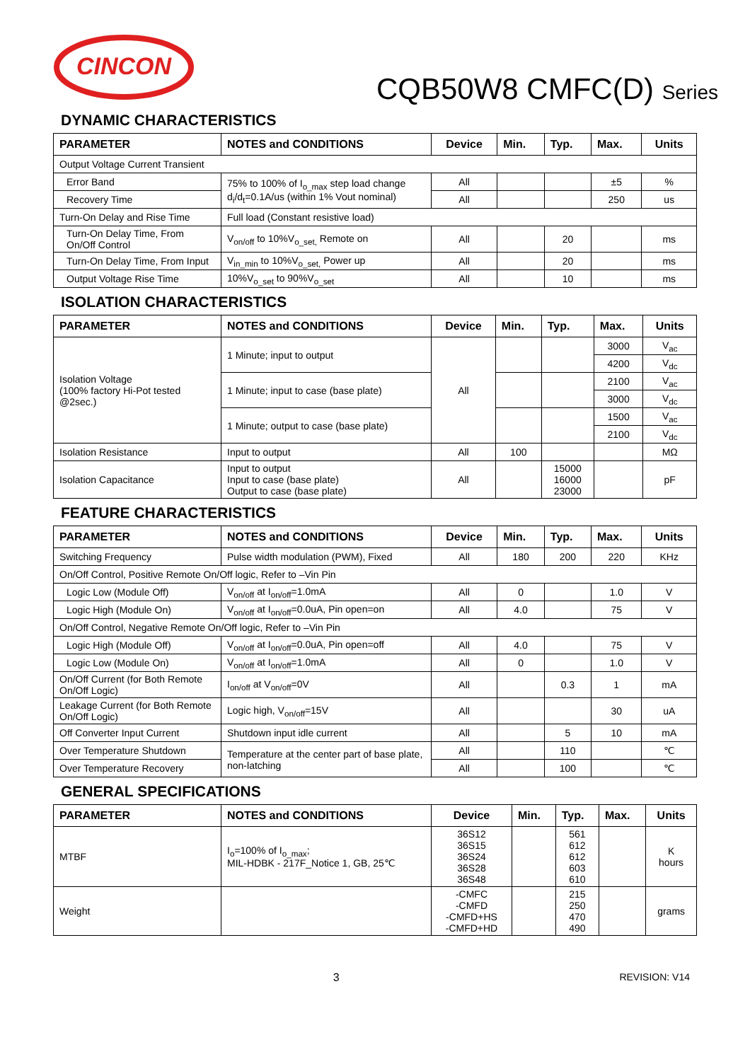CINCON
CQB50W8 CMFC(D) Series
DYNAMIC CHARACTERISTICS
| PARAMETER | NOTES and CONDITIONS | Device | Min. | Typ. | Max. | Units |
| --- | --- | --- | --- | --- | --- | --- |
| Output Voltage Current Transient | | | | | | |
| Error Band | 75% to 100% of I<sub>o_max</sub> step load change d<sub>i</sub>/d<sub>t</sub>=0.1A/us (within 1% Vout nominal) | All | | | ±5 | % |
| Recovery Time | | All | | | 250 | us |
| Turn-On Delay and Rise Time | Full load (Constant resistive load) | | | | | |
| Turn-On Delay Time, From On/Off Control | V<sub>on/off</sub> to 10%V<sub>o_set,</sub> Remote on | All | | 20 | | ms |
| Turn-On Delay Time, From Input | V<sub>in_min</sub> to 10%V<sub>o_set,</sub> Power up | All | | 20 | | ms |
| Output Voltage Rise Time | 10%V<sub>o_set</sub> to 90%V<sub>o_set</sub> | All | | 10 | | ms |
ISOLATION CHARACTERISTICS
| PARAMETER | NOTES and CONDITIONS | Device | Min. | Typ. | Max. | Units |
| --- | --- | --- | --- | --- | --- | --- |
| Isolation Voltage (100% factory Hi-Pot tested @2sec.) | 1 Minute; input to output | All | | | 3000 | V<sub>ac</sub> |
| | | | | | 4200 | V<sub>dc</sub> |
| | 1 Minute; input to case (base plate) | | | | 2100 | V<sub>ac</sub> |
| | | | | | 3000 | V<sub>dc</sub> |
| | 1 Minute; output to case (base plate) | | | | 1500 | V<sub>ac</sub> |
| | | | | | 2100 | V<sub>dc</sub> |
| Isolation Resistance | Input to output | All | 100 | | | MΩ |
| Isolation Capacitance | Input to output Input to case (base plate) Output to case (base plate) | All | | 15000 16000 23000 | | pF |
FEATURE CHARACTERISTICS
| PARAMETER | NOTES and CONDITIONS | Device | Min. | Typ. | Max. | Units |
| --- | --- | --- | --- | --- | --- | --- |
| Switching Frequency | Pulse width modulation (PWM), Fixed | All | 180 | 200 | 220 | KHz |
| On/Off Control, Positive Remote On/Off logic, Refer to –Vin Pin | | | | | | |
| Logic Low (Module Off) | V<sub>on/off</sub> at I<sub>on/off</sub>=1.0mA | All | 0 | | 1.0 | V |
| Logic High (Module On) | V<sub>on/off</sub> at I<sub>on/off</sub>=0.0uA, Pin open=on | All | 4.0 | | 75 | V |
| On/Off Control, Negative Remote On/Off logic, Refer to –Vin Pin | | | | | | |
| Logic High (Module Off) | V<sub>on/off</sub> at I<sub>on/off</sub>=0.0uA, Pin open=off | All | 4.0 | | 75 | V |
| Logic Low (Module On) | V<sub>on/off</sub> at I<sub>on/off</sub>=1.0mA | All | 0 | | 1.0 | V |
| On/Off Current (for Both Remote On/Off Logic) | I<sub>on/off</sub> at V<sub>on/off</sub>=0V | All | | 0.3 | 1 | mA |
| Leakage Current (for Both Remote On/Off Logic) | Logic high, V<sub>on/off</sub>=15V | All | | | 30 | uA |
| Off Converter Input Current | Shutdown input idle current | All | | 5 | 10 | mA |
| Over Temperature Shutdown | Temperature at the center part of base plate, non-latching | All | | 110 | | ℃ |
| Over Temperature Recovery | | All | | 100 | | ℃ |
GENERAL SPECIFICATIONS
| PARAMETER | NOTES and CONDITIONS | Device | Min. | Typ. | Max. | Units |
| --- | --- | --- | --- | --- | --- | --- |
| MTBF | I<sub>o</sub>=100% of I<sub>o_max</sub>; MIL-HDBK - 217F_Notice 1, GB, 25℃ | 36S12 36S15 36S24 36S28 36S48 | | 561 612 612 603 610 | | K hours |
| Weight | | -CMFC -CMFD -CMFD+HS -CMFD+HD | | 215 250 470 490 | | grams |
3 REVISION: V14